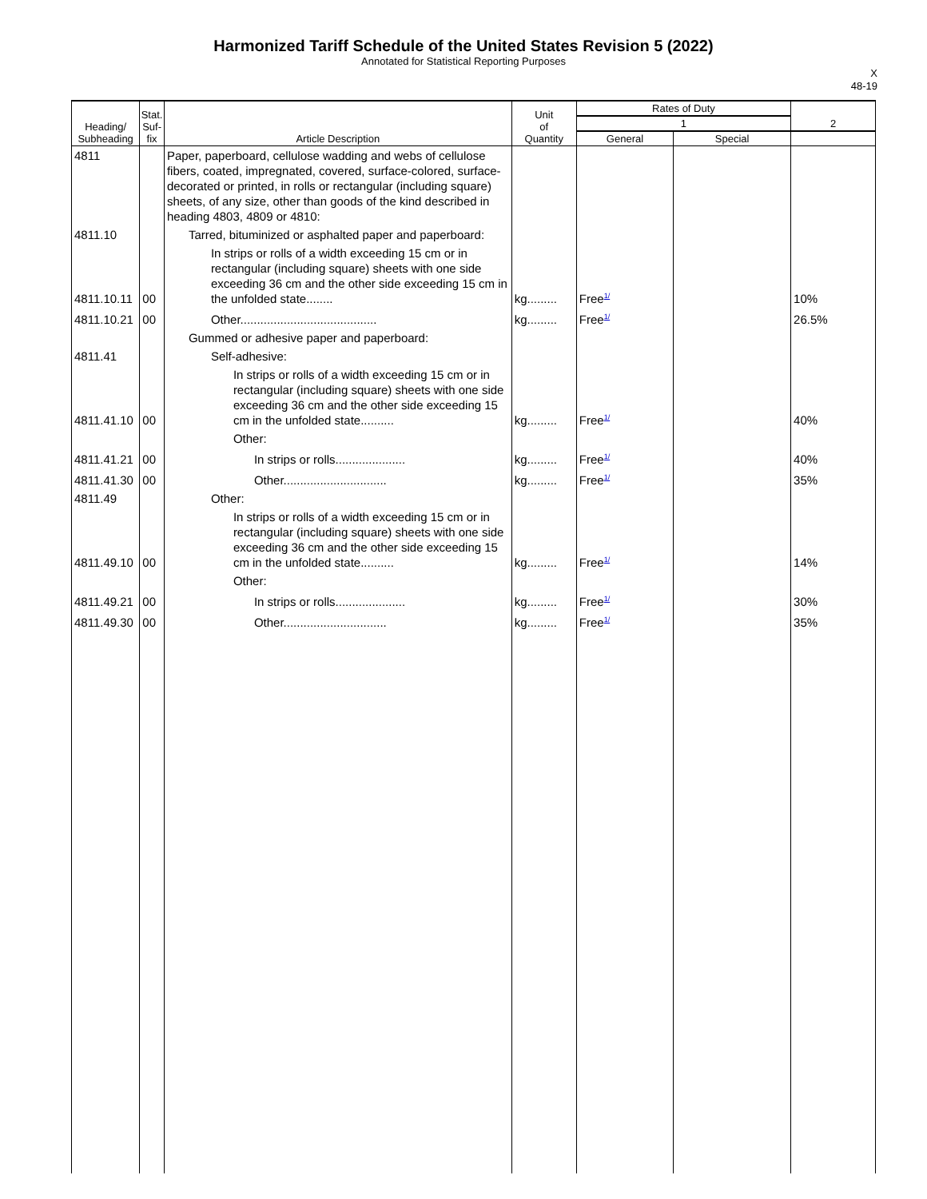Harmonized Tariff Schedule of the United States Revision 5 (2022)
Annotated for Statistical Reporting Purposes
X
48-19
| Heading/ Subheading | Stat. Suf- fix | Article Description | Unit of Quantity | Rates of Duty | | 2 |
| --- | --- | --- | --- | --- | --- | --- |
| | | | | 1 | | |
| | | | | General | Special | |
| 4811 | | Paper, paperboard, cellulose wadding and webs of cellulose fibers, coated, impregnated, covered, surface-colored, surface-decorated or printed, in rolls or rectangular (including square) sheets, of any size, other than goods of the kind described in heading 4803, 4809 or 4810: | | | | |
| 4811.10 | | Tarred, bituminized or asphalted paper and paperboard: | | | | |
| 4811.10.11 | 00 | In strips or rolls of a width exceeding 15 cm or in rectangular (including square) sheets with one side exceeding 36 cm and the other side exceeding 15 cm in the unfolded state........ | kg......... | Free<sup>1/</sup> | | 10% |
| 4811.10.21 | 00 | Other......................................... | kg......... | Free<sup>1/</sup> | | 26.5% |
| | | Gummed or adhesive paper and paperboard: | | | | |
| 4811.41 | | Self-adhesive: | | | | |
| 4811.41.10 | 00 | In strips or rolls of a width exceeding 15 cm or in rectangular (including square) sheets with one side exceeding 36 cm and the other side exceeding 15 cm in the unfolded state.......... | kg......... | Free<sup>1/</sup> | | 40% |
| | | Other: | | | | |
| 4811.41.21 | 00 | In strips or rolls..................... | kg......... | Free<sup>1/</sup> | | 40% |
| 4811.41.30 | 00 | Other............................... | kg......... | Free<sup>1/</sup> | | 35% |
| 4811.49 | | Other: | | | | |
| 4811.49.10 | 00 | In strips or rolls of a width exceeding 15 cm or in rectangular (including square) sheets with one side exceeding 36 cm and the other side exceeding 15 cm in the unfolded state.......... | kg......... | Free<sup>1/</sup> | | 14% |
| | | Other: | | | | |
| 4811.49.21 | 00 | In strips or rolls..................... | kg......... | Free<sup>1/</sup> | | 30% |
| 4811.49.30 | 00 | Other............................... | kg......... | Free<sup>1/</sup> | | 35% |